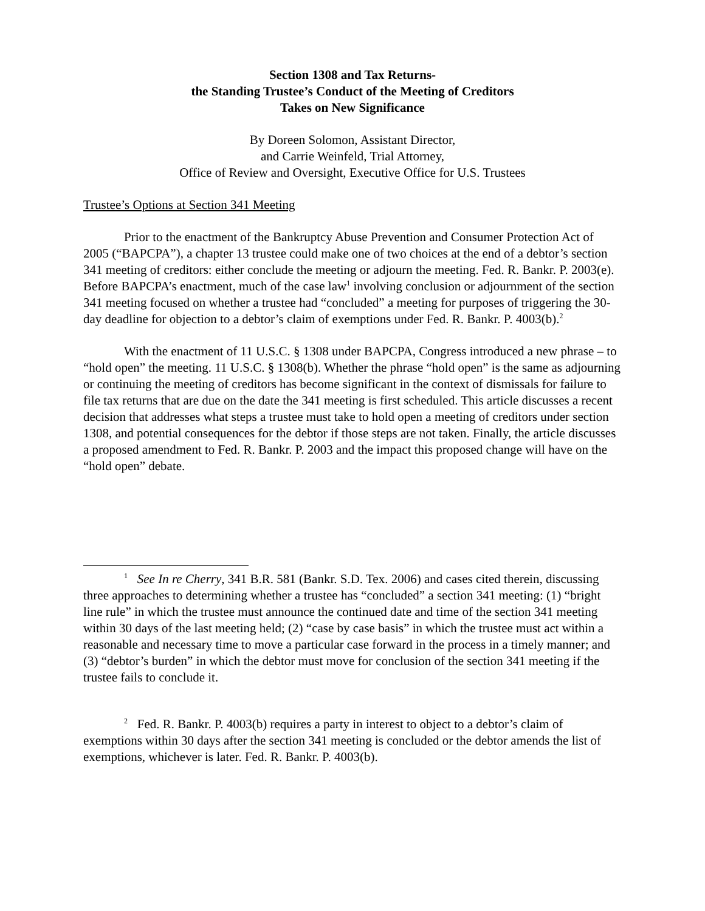Section 1308 and Tax Returns-
the Standing Trustee’s Conduct of the Meeting of Creditors
Takes on New Significance
By Doreen Solomon, Assistant Director,
and Carrie Weinfeld, Trial Attorney,
Office of Review and Oversight, Executive Office for U.S. Trustees
Trustee’s Options at Section 341 Meeting
Prior to the enactment of the Bankruptcy Abuse Prevention and Consumer Protection Act of 2005 (“BAPCPA”), a chapter 13 trustee could make one of two choices at the end of a debtor’s section 341 meeting of creditors: either conclude the meeting or adjourn the meeting. Fed. R. Bankr. P. 2003(e). Before BAPCPA’s enactment, much of the case law<sup>1</sup> involving conclusion or adjournment of the section 341 meeting focused on whether a trustee had “concluded” a meeting for purposes of triggering the 30-day deadline for objection to a debtor’s claim of exemptions under Fed. R. Bankr. P. 4003(b).<sup>2</sup>
With the enactment of 11 U.S.C. § 1308 under BAPCPA, Congress introduced a new phrase – to “hold open” the meeting. 11 U.S.C. § 1308(b). Whether the phrase “hold open” is the same as adjourning or continuing the meeting of creditors has become significant in the context of dismissals for failure to file tax returns that are due on the date the 341 meeting is first scheduled. This article discusses a recent decision that addresses what steps a trustee must take to hold open a meeting of creditors under section 1308, and potential consequences for the debtor if those steps are not taken. Finally, the article discusses a proposed amendment to Fed. R. Bankr. P. 2003 and the impact this proposed change will have on the “hold open” debate.
<sup>1</sup> See In re Cherry, 341 B.R. 581 (Bankr. S.D. Tex. 2006) and cases cited therein, discussing three approaches to determining whether a trustee has “concluded” a section 341 meeting: (1) “bright line rule” in which the trustee must announce the continued date and time of the section 341 meeting within 30 days of the last meeting held; (2) “case by case basis” in which the trustee must act within a reasonable and necessary time to move a particular case forward in the process in a timely manner; and (3) “debtor’s burden” in which the debtor must move for conclusion of the section 341 meeting if the trustee fails to conclude it.
<sup>2</sup> Fed. R. Bankr. P. 4003(b) requires a party in interest to object to a debtor’s claim of exemptions within 30 days after the section 341 meeting is concluded or the debtor amends the list of exemptions, whichever is later. Fed. R. Bankr. P. 4003(b).